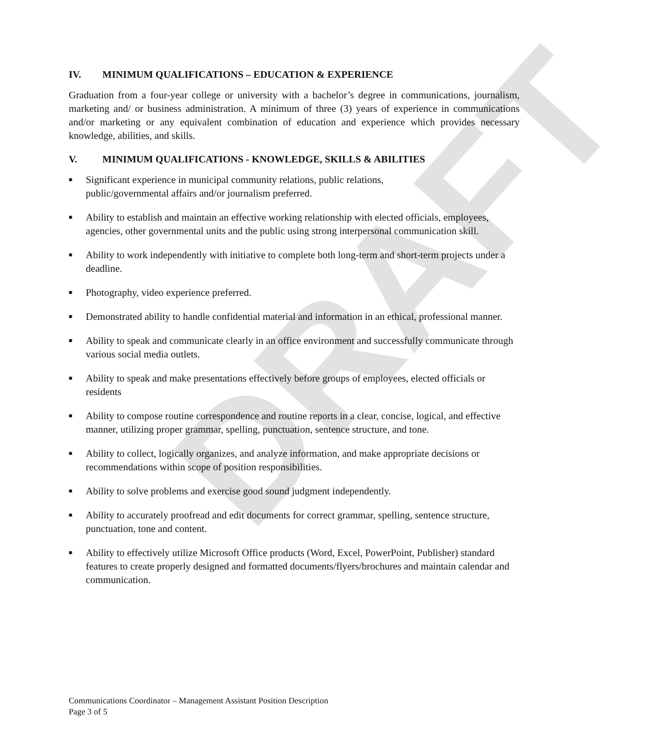DRAFT
IV. MINIMUM QUALIFICATIONS – EDUCATION & EXPERIENCE
Graduation from a four-year college or university with a bachelor’s degree in communications, journalism, marketing and/ or business administration. A minimum of three (3) years of experience in communications and/or marketing or any equivalent combination of education and experience which provides necessary knowledge, abilities, and skills.
V. MINIMUM QUALIFICATIONS - KNOWLEDGE, SKILLS & ABILITIES
■ Significant experience in municipal community relations, public relations,
public/governmental affairs and/or journalism preferred.
■ Ability to establish and maintain an effective working relationship with elected officials, employees, agencies, other governmental units and the public using strong interpersonal communication skill.
■ Ability to work independently with initiative to complete both long-term and short-term projects under a deadline.
■ Photography, video experience preferred.
■ Demonstrated ability to handle confidential material and information in an ethical, professional manner.
■ Ability to speak and communicate clearly in an office environment and successfully communicate through various social media outlets.
■ Ability to speak and make presentations effectively before groups of employees, elected officials or residents
■ Ability to compose routine correspondence and routine reports in a clear, concise, logical, and effective manner, utilizing proper grammar, spelling, punctuation, sentence structure, and tone.
■ Ability to collect, logically organizes, and analyze information, and make appropriate decisions or recommendations within scope of position responsibilities.
■ Ability to solve problems and exercise good sound judgment independently.
■ Ability to accurately proofread and edit documents for correct grammar, spelling, sentence structure, punctuation, tone and content.
■ Ability to effectively utilize Microsoft Office products (Word, Excel, PowerPoint, Publisher) standard features to create properly designed and formatted documents/flyers/brochures and maintain calendar and communication.
Communications Coordinator – Management Assistant Position Description
Page 3 of 5